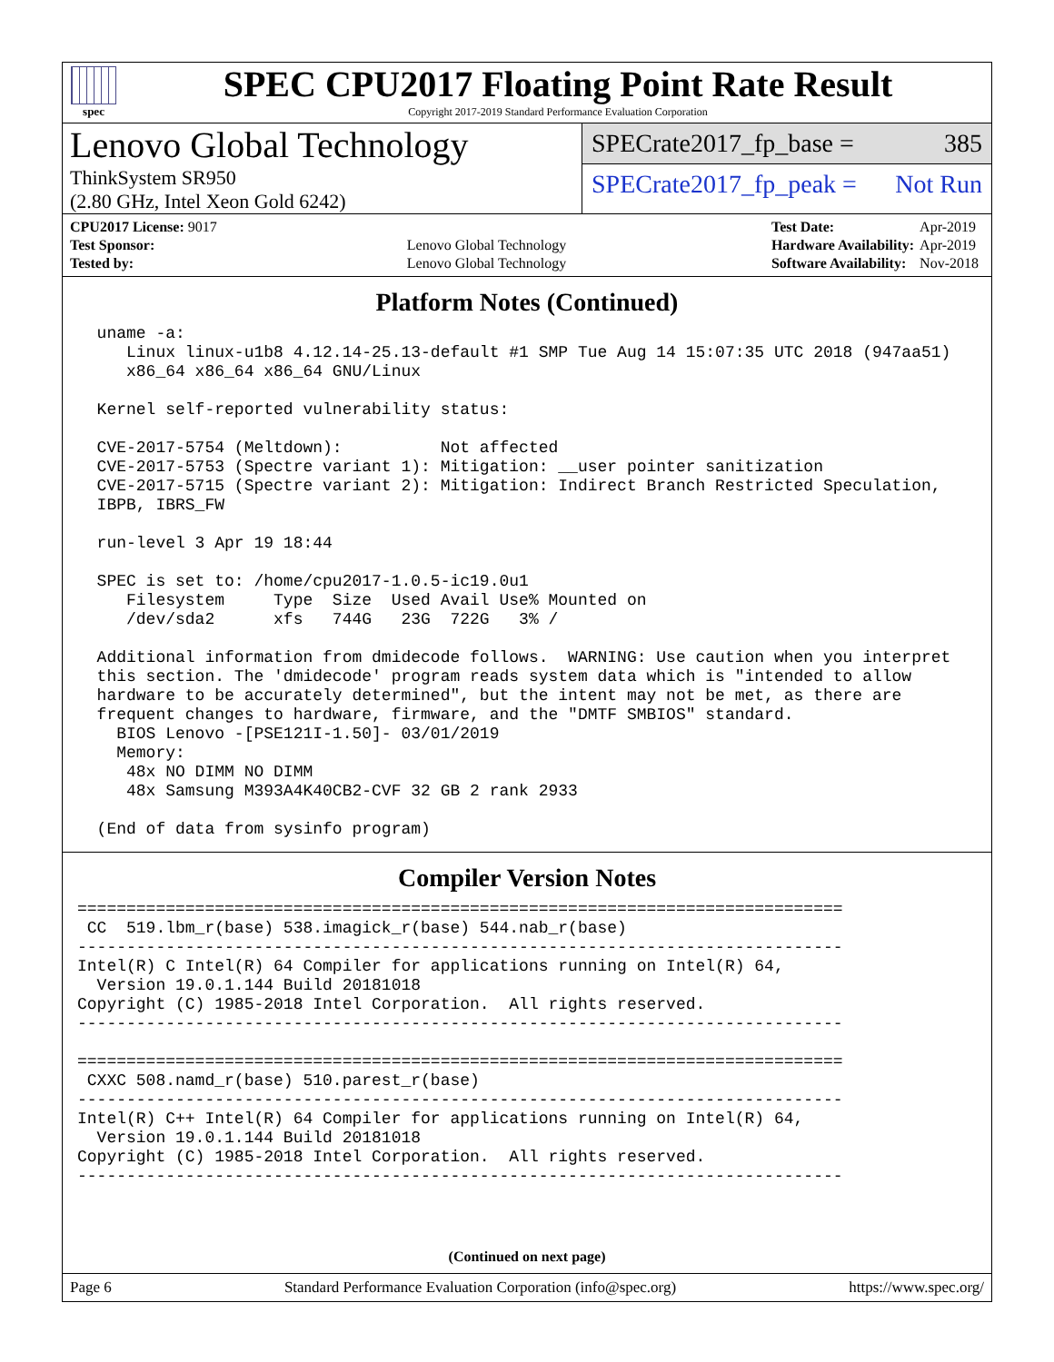spec
SPEC CPU2017 Floating Point Rate Result
Copyright 2017-2019 Standard Performance Evaluation Corporation
Lenovo Global Technology
ThinkSystem SR950
(2.80 GHz, Intel Xeon Gold 6242)
SPECrate2017_fp_base = 385
SPECrate2017_fp_peak = Not Run
| CPU2017 License: 9017 | |
| Test Sponsor: | Lenovo Global Technology |
| Tested by: | Lenovo Global Technology |
| Test Date: | Apr-2019 |
| Hardware Availability: | Apr-2019 |
| Software Availability: | Nov-2018 |
Platform Notes (Continued)
  uname -a:
     Linux linux-u1b8 4.12.14-25.13-default #1 SMP Tue Aug 14 15:07:35 UTC 2018 (947aa51)
     x86_64 x86_64 x86_64 GNU/Linux

  Kernel self-reported vulnerability status:

  CVE-2017-5754 (Meltdown):          Not affected
  CVE-2017-5753 (Spectre variant 1): Mitigation: __user pointer sanitization
  CVE-2017-5715 (Spectre variant 2): Mitigation: Indirect Branch Restricted Speculation,
  IBPB, IBRS_FW

  run-level 3 Apr 19 18:44

  SPEC is set to: /home/cpu2017-1.0.5-ic19.0u1
     Filesystem     Type  Size  Used Avail Use% Mounted on
     /dev/sda2      xfs   744G   23G  722G   3% /

  Additional information from dmidecode follows.  WARNING: Use caution when you interpret
  this section. The 'dmidecode' program reads system data which is "intended to allow
  hardware to be accurately determined", but the intent may not be met, as there are
  frequent changes to hardware, firmware, and the "DMTF SMBIOS" standard.
    BIOS Lenovo -[PSE121I-1.50]- 03/01/2019
    Memory:
     48x NO DIMM NO DIMM
     48x Samsung M393A4K40CB2-CVF 32 GB 2 rank 2933

  (End of data from sysinfo program)
Compiler Version Notes
==============================================================================
 CC  519.lbm_r(base) 538.imagick_r(base) 544.nab_r(base)
------------------------------------------------------------------------------
Intel(R) C Intel(R) 64 Compiler for applications running on Intel(R) 64,
  Version 19.0.1.144 Build 20181018
Copyright (C) 1985-2018 Intel Corporation.  All rights reserved.
------------------------------------------------------------------------------

==============================================================================
 CXXC 508.namd_r(base) 510.parest_r(base)
------------------------------------------------------------------------------
Intel(R) C++ Intel(R) 64 Compiler for applications running on Intel(R) 64,
  Version 19.0.1.144 Build 20181018
Copyright (C) 1985-2018 Intel Corporation.  All rights reserved.
------------------------------------------------------------------------------
(Continued on next page)
Page 6 Standard Performance Evaluation Corporation (info@spec.org) https://www.spec.org/